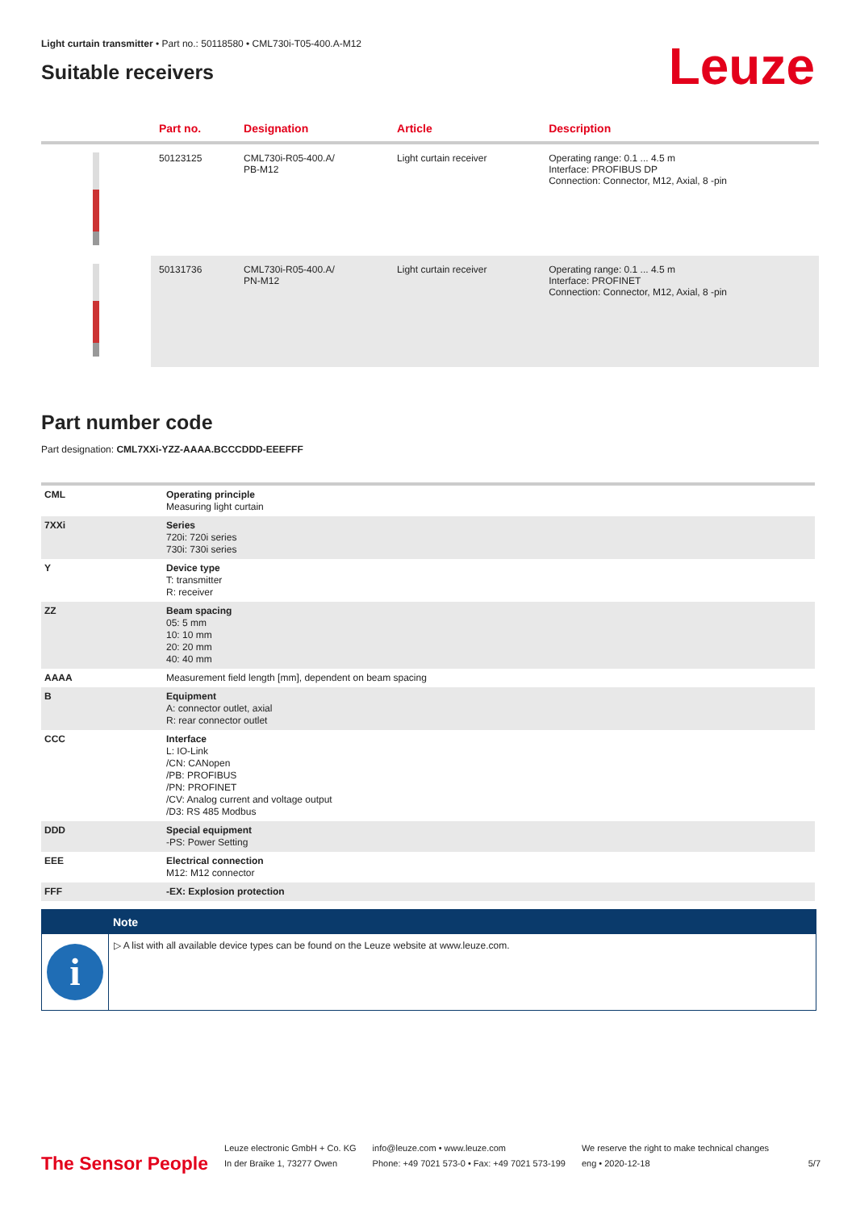Light curtain transmitter • Part no.: 50118580 • CML730i-T05-400.A-M12
Suitable receivers
Leuze
| | Part no. | Designation | Article | Description |
| --- | --- | --- | --- | --- |
| | 50123125 | CML730i-R05-400.A/ PB-M12 | Light curtain receiver | Operating range: 0.1 ... 4.5 m Interface: PROFIBUS DP Connection: Connector, M12, Axial, 8 -pin |
| | 50131736 | CML730i-R05-400.A/ PN-M12 | Light curtain receiver | Operating range: 0.1 ... 4.5 m Interface: PROFINET Connection: Connector, M12, Axial, 8 -pin |
Part number code
Part designation: CML7XXi-YZZ-AAAA.BCCCDDD-EEEFFF
| CML | Operating principle Measuring light curtain |
| 7XXi | Series 720i: 720i series 730i: 730i series |
| Y | Device type T: transmitter R: receiver |
| ZZ | Beam spacing 05: 5 mm 10: 10 mm 20: 20 mm 40: 40 mm |
| AAAA | Measurement field length [mm], dependent on beam spacing |
| B | Equipment A: connector outlet, axial R: rear connector outlet |
| CCC | Interface L: IO-Link /CN: CANopen /PB: PROFIBUS /PN: PROFINET /CV: Analog current and voltage output /D3: RS 485 Modbus |
| DDD | Special equipment -PS: Power Setting |
| EEE | Electrical connection M12: M12 connector |
| FFF | -EX: Explosion protection |
Note
i
▷ A list with all available device types can be found on the Leuze website at www.leuze.com.
The Sensor People
Leuze electronic GmbH + Co. KG
In der Braike 1, 73277 Owen
info@leuze.com • www.leuze.com
Phone: +49 7021 573-0 • Fax: +49 7021 573-199
We reserve the right to make technical changes
eng • 2020-12-18
5/7